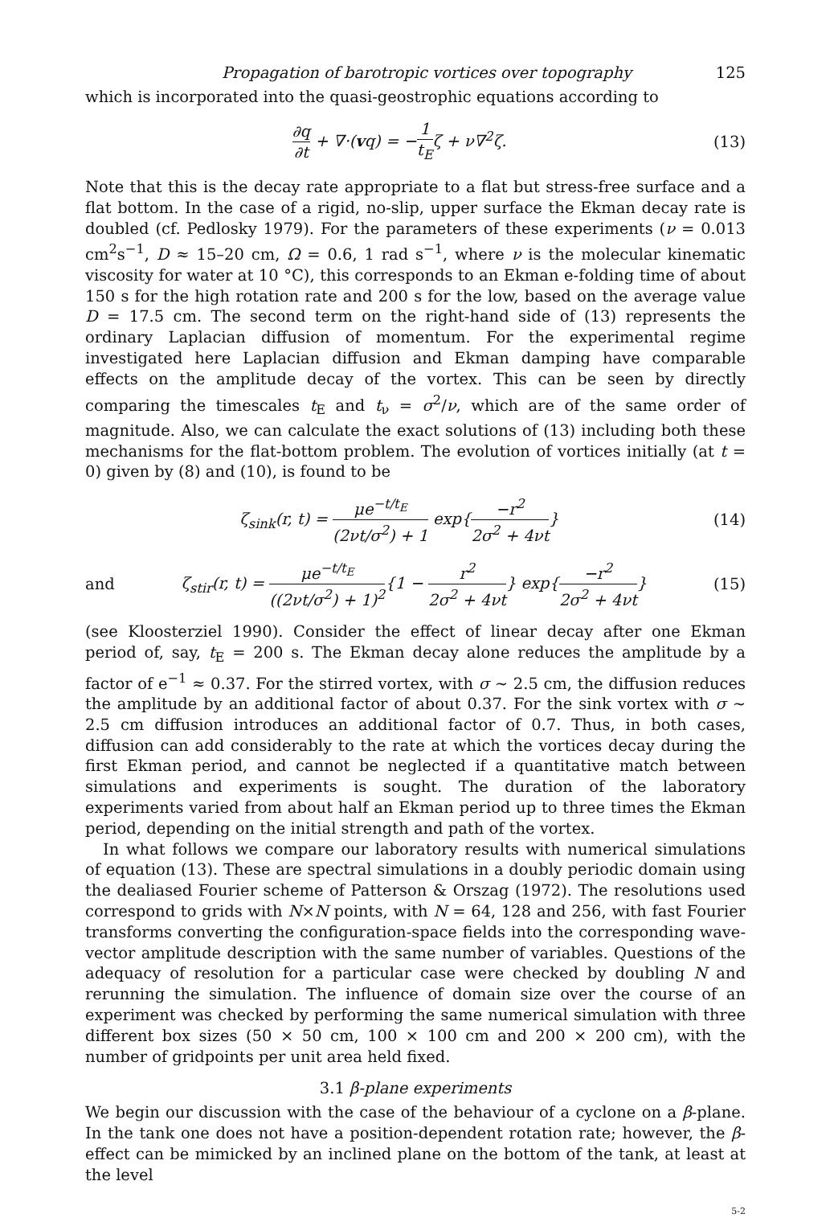Propagation of barotropic vortices over topography 125
which is incorporated into the quasi-geostrophic equations according to
∂q ∂t + ∇·(vq) = −1 t<sub>E</sub>ζ + ν∇<sup>2</sup>ζ. (13)
Note that this is the decay rate appropriate to a flat but stress-free surface and a flat bottom. In the case of a rigid, no-slip, upper surface the Ekman decay rate is doubled (cf. Pedlosky 1979). For the parameters of these experiments (ν = 0.013 cm<sup>2</sup>s<sup>−1</sup>, D ≈ 15–20 cm, Ω = 0.6, 1 rad s<sup>−1</sup>, where ν is the molecular kinematic viscosity for water at 10 °C), this corresponds to an Ekman e-folding time of about 150 s for the high rotation rate and 200 s for the low, based on the average value D = 17.5 cm. The second term on the right-hand side of (13) represents the ordinary Laplacian diffusion of momentum. For the experimental regime investigated here Laplacian diffusion and Ekman damping have comparable effects on the amplitude decay of the vortex. This can be seen by directly comparing the timescales t<sub>E</sub> and t<sub>ν</sub> = σ<sup>2</sup>/ν, which are of the same order of magnitude. Also, we can calculate the exact solutions of (13) including both these mechanisms for the flat-bottom problem. The evolution of vortices initially (at t = 0) given by (8) and (10), is found to be
ζ<sub>sink</sub>(r, t) = μe<sup>−t/t<sub>E</sub></sup> (2νt/σ<sup>2</sup>) + 1 exp{−r<sup>2</sup> 2σ<sup>2</sup> + 4νt} (14)
and ζ<sub>stir</sub>(r, t) = μe<sup>−t/t<sub>E</sub></sup> ((2νt/σ<sup>2</sup>) + 1)<sup>2</sup>{1 − r<sup>2</sup> 2σ<sup>2</sup> + 4νt} exp{−r<sup>2</sup> 2σ<sup>2</sup> + 4νt} (15)
(see Kloosterziel 1990). Consider the effect of linear decay after one Ekman period of, say, t<sub>E</sub> = 200 s. The Ekman decay alone reduces the amplitude by a factor of e<sup>−1</sup> ≈ 0.37. For the stirred vortex, with σ ∼ 2.5 cm, the diffusion reduces the amplitude by an additional factor of about 0.37. For the sink vortex with σ ∼ 2.5 cm diffusion introduces an additional factor of 0.7. Thus, in both cases, diffusion can add considerably to the rate at which the vortices decay during the first Ekman period, and cannot be neglected if a quantitative match between simulations and experiments is sought. The duration of the laboratory experiments varied from about half an Ekman period up to three times the Ekman period, depending on the initial strength and path of the vortex.
In what follows we compare our laboratory results with numerical simulations of equation (13). These are spectral simulations in a doubly periodic domain using the dealiased Fourier scheme of Patterson & Orszag (1972). The resolutions used correspond to grids with N×N points, with N = 64, 128 and 256, with fast Fourier transforms converting the configuration-space fields into the corresponding wave-vector amplitude description with the same number of variables. Questions of the adequacy of resolution for a particular case were checked by doubling N and rerunning the simulation. The influence of domain size over the course of an experiment was checked by performing the same numerical simulation with three different box sizes (50 × 50 cm, 100 × 100 cm and 200 × 200 cm), with the number of gridpoints per unit area held fixed.
3.1 β-plane experiments
We begin our discussion with the case of the behaviour of a cyclone on a β-plane. In the tank one does not have a position-dependent rotation rate; however, the β-effect can be mimicked by an inclined plane on the bottom of the tank, at least at the level
5-2